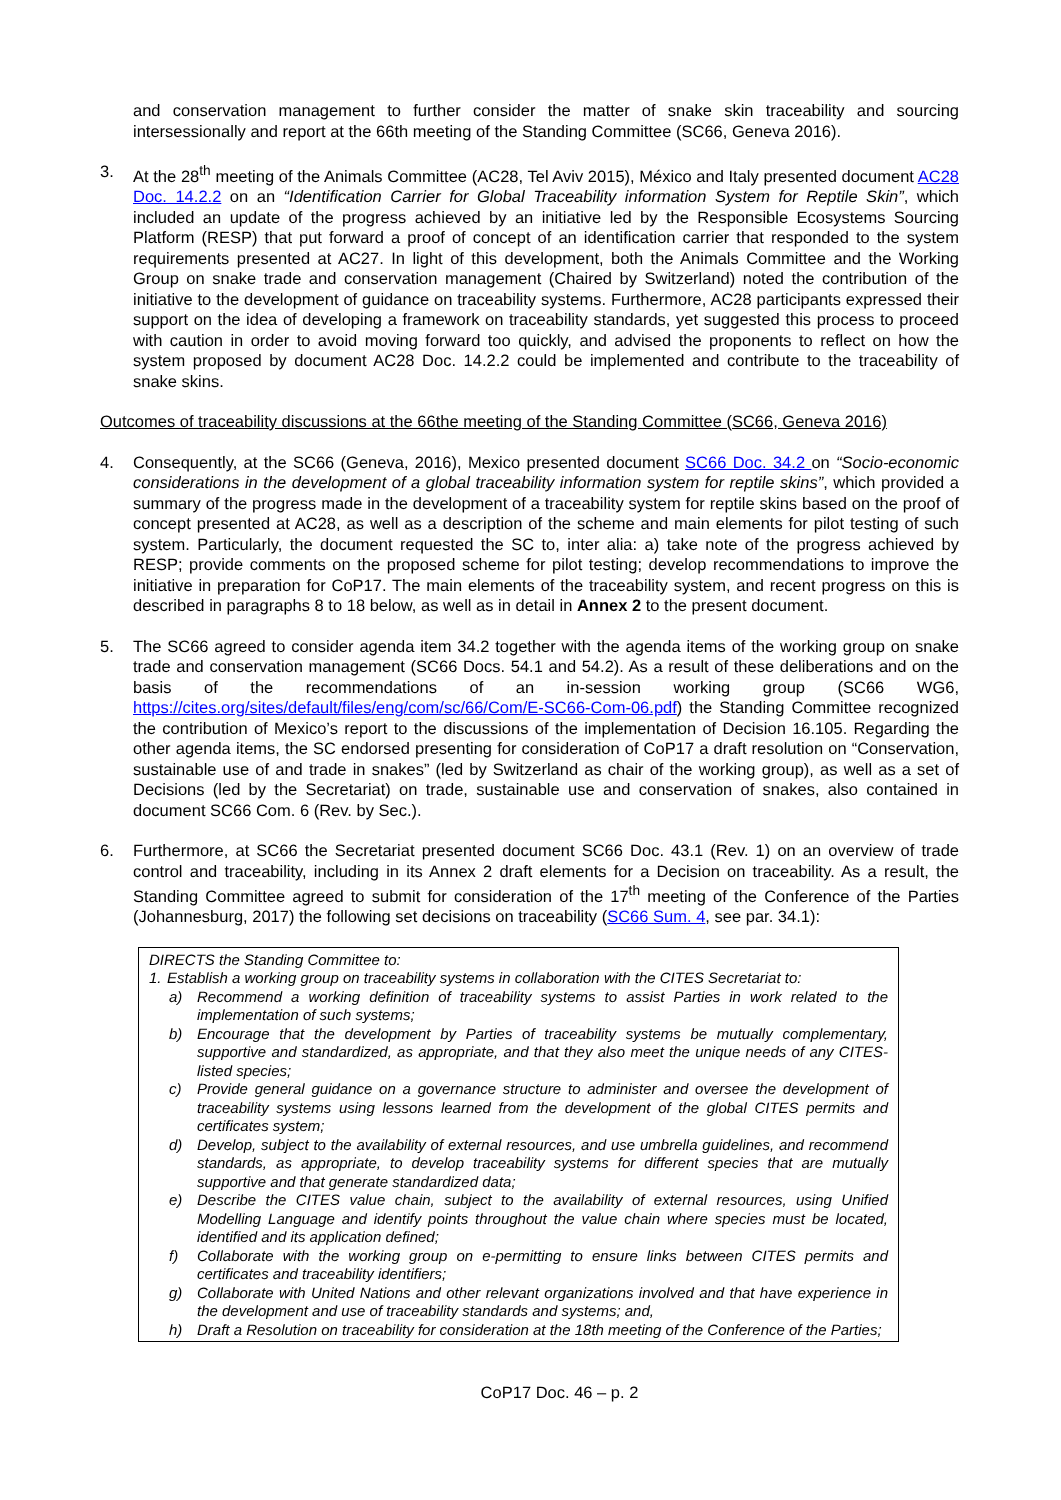and conservation management to further consider the matter of snake skin traceability and sourcing intersessionally and report at the 66th meeting of the Standing Committee (SC66, Geneva 2016).
3. At the 28<sup>th</sup> meeting of the Animals Committee (AC28, Tel Aviv 2015), México and Italy presented document AC28 Doc. 14.2.2 on an “Identification Carrier for Global Traceability information System for Reptile Skin”, which included an update of the progress achieved by an initiative led by the Responsible Ecosystems Sourcing Platform (RESP) that put forward a proof of concept of an identification carrier that responded to the system requirements presented at AC27. In light of this development, both the Animals Committee and the Working Group on snake trade and conservation management (Chaired by Switzerland) noted the contribution of the initiative to the development of guidance on traceability systems. Furthermore, AC28 participants expressed their support on the idea of developing a framework on traceability standards, yet suggested this process to proceed with caution in order to avoid moving forward too quickly, and advised the proponents to reflect on how the system proposed by document AC28 Doc. 14.2.2 could be implemented and contribute to the traceability of snake skins.
Outcomes of traceability discussions at the 66the meeting of the Standing Committee (SC66, Geneva 2016)
4. Consequently, at the SC66 (Geneva, 2016), Mexico presented document SC66 Doc. 34.2 on “Socio-economic considerations in the development of a global traceability information system for reptile skins”, which provided a summary of the progress made in the development of a traceability system for reptile skins based on the proof of concept presented at AC28, as well as a description of the scheme and main elements for pilot testing of such system. Particularly, the document requested the SC to, inter alia: a) take note of the progress achieved by RESP; provide comments on the proposed scheme for pilot testing; develop recommendations to improve the initiative in preparation for CoP17. The main elements of the traceability system, and recent progress on this is described in paragraphs 8 to 18 below, as well as in detail in Annex 2 to the present document.
5. The SC66 agreed to consider agenda item 34.2 together with the agenda items of the working group on snake trade and conservation management (SC66 Docs. 54.1 and 54.2). As a result of these deliberations and on the basis of the recommendations of an in-session working group (SC66 WG6, https://cites.org/sites/default/files/eng/com/sc/66/Com/E-SC66-Com-06.pdf) the Standing Committee recognized the contribution of Mexico’s report to the discussions of the implementation of Decision 16.105. Regarding the other agenda items, the SC endorsed presenting for consideration of CoP17 a draft resolution on “Conservation, sustainable use of and trade in snakes” (led by Switzerland as chair of the working group), as well as a set of Decisions (led by the Secretariat) on trade, sustainable use and conservation of snakes, also contained in document SC66 Com. 6 (Rev. by Sec.).
6. Furthermore, at SC66 the Secretariat presented document SC66 Doc. 43.1 (Rev. 1) on an overview of trade control and traceability, including in its Annex 2 draft elements for a Decision on traceability. As a result, the Standing Committee agreed to submit for consideration of the 17<sup>th</sup> meeting of the Conference of the Parties (Johannesburg, 2017) the following set decisions on traceability (SC66 Sum. 4, see par. 34.1):
DIRECTS the Standing Committee to:
1. Establish a working group on traceability systems in collaboration with the CITES Secretariat to:
a) Recommend a working definition of traceability systems to assist Parties in work related to the implementation of such systems;
b) Encourage that the development by Parties of traceability systems be mutually complementary, supportive and standardized, as appropriate, and that they also meet the unique needs of any CITES-listed species;
c) Provide general guidance on a governance structure to administer and oversee the development of traceability systems using lessons learned from the development of the global CITES permits and certificates system;
d) Develop, subject to the availability of external resources, and use umbrella guidelines, and recommend standards, as appropriate, to develop traceability systems for different species that are mutually supportive and that generate standardized data;
e) Describe the CITES value chain, subject to the availability of external resources, using Unified Modelling Language and identify points throughout the value chain where species must be located, identified and its application defined;
f) Collaborate with the working group on e-permitting to ensure links between CITES permits and certificates and traceability identifiers;
g) Collaborate with United Nations and other relevant organizations involved and that have experience in the development and use of traceability standards and systems; and,
h) Draft a Resolution on traceability for consideration at the 18th meeting of the Conference of the Parties;
CoP17 Doc. 46 – p. 2